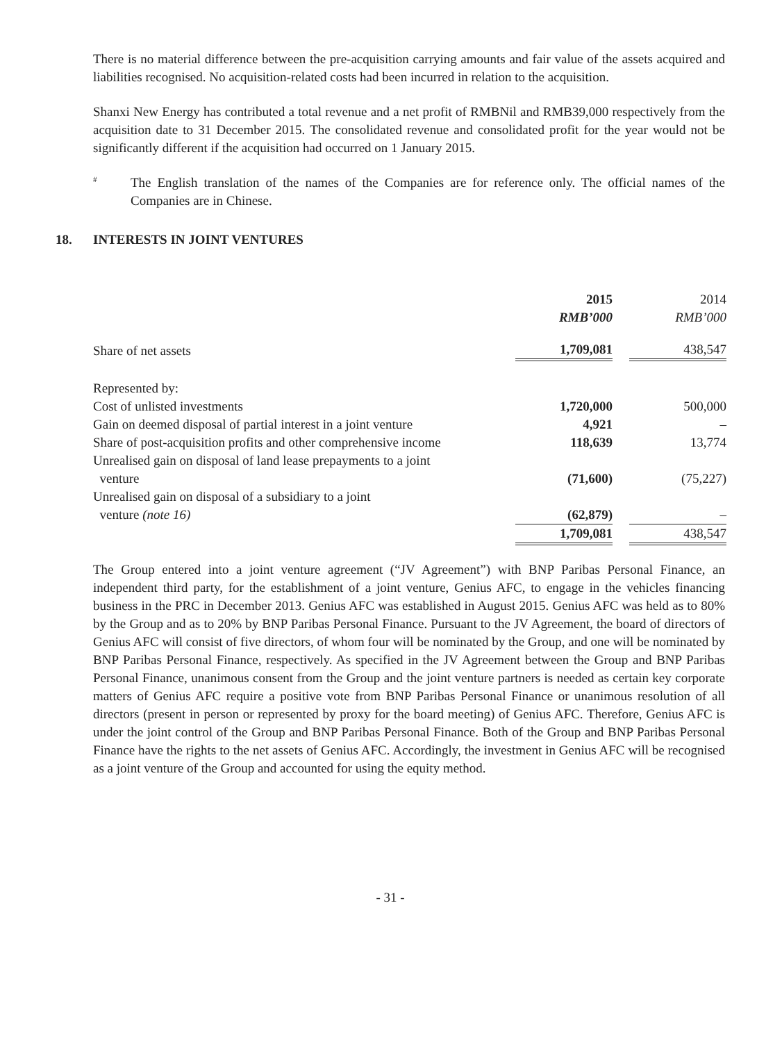There is no material difference between the pre-acquisition carrying amounts and fair value of the assets acquired and liabilities recognised. No acquisition-related costs had been incurred in relation to the acquisition.
Shanxi New Energy has contributed a total revenue and a net profit of RMBNil and RMB39,000 respectively from the acquisition date to 31 December 2015. The consolidated revenue and consolidated profit for the year would not be significantly different if the acquisition had occurred on 1 January 2015.
#
The English translation of the names of the Companies are for reference only. The official names of the Companies are in Chinese.
18. INTERESTS IN JOINT VENTURES
| | 2015 | | 2014 |
| | RMB’000 | | RMB’000 |
| Share of net assets | 1,709,081 | | 438,547 |
| Represented by: | | | |
| Cost of unlisted investments | 1,720,000 | | 500,000 |
| Gain on deemed disposal of partial interest in a joint venture | 4,921 | | – |
| Share of post-acquisition profits and other comprehensive income | 118,639 | | 13,774 |
| Unrealised gain on disposal of land lease prepayments to a joint venture | (71,600) | | (75,227) |
| Unrealised gain on disposal of a subsidiary to a joint venture (note 16) | (62,879) | | – |
| | 1,709,081 | | 438,547 |
The Group entered into a joint venture agreement (“JV Agreement”) with BNP Paribas Personal Finance, an independent third party, for the establishment of a joint venture, Genius AFC, to engage in the vehicles financing business in the PRC in December 2013. Genius AFC was established in August 2015. Genius AFC was held as to 80% by the Group and as to 20% by BNP Paribas Personal Finance. Pursuant to the JV Agreement, the board of directors of Genius AFC will consist of five directors, of whom four will be nominated by the Group, and one will be nominated by BNP Paribas Personal Finance, respectively. As specified in the JV Agreement between the Group and BNP Paribas Personal Finance, unanimous consent from the Group and the joint venture partners is needed as certain key corporate matters of Genius AFC require a positive vote from BNP Paribas Personal Finance or unanimous resolution of all directors (present in person or represented by proxy for the board meeting) of Genius AFC. Therefore, Genius AFC is under the joint control of the Group and BNP Paribas Personal Finance. Both of the Group and BNP Paribas Personal Finance have the rights to the net assets of Genius AFC. Accordingly, the investment in Genius AFC will be recognised as a joint venture of the Group and accounted for using the equity method.
- 31 -